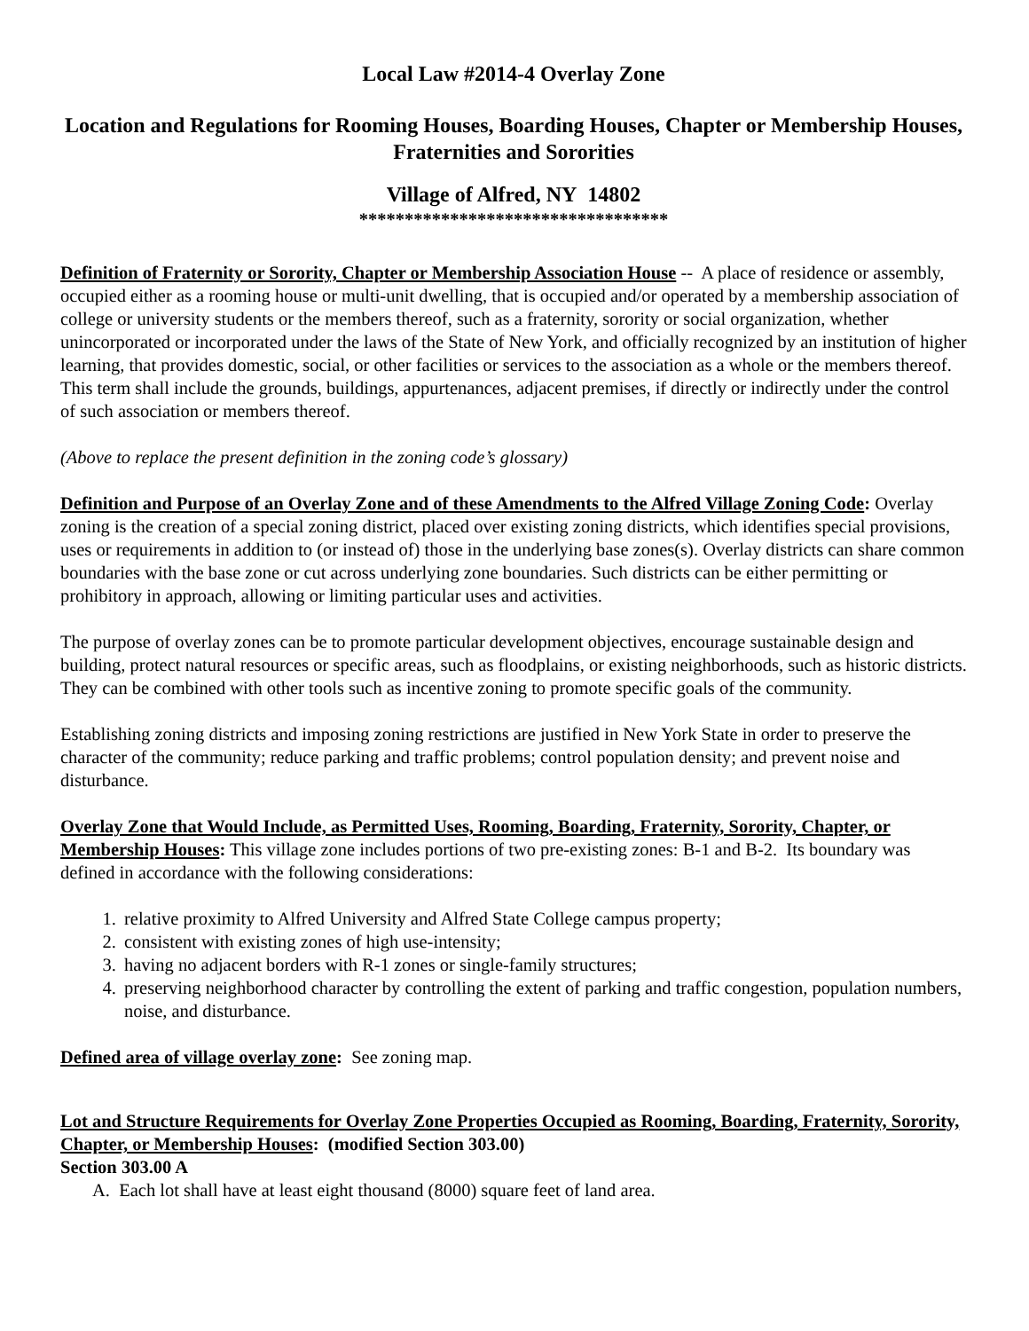Local Law #2014-4 Overlay Zone
Location and Regulations for Rooming Houses, Boarding Houses, Chapter or Membership Houses, Fraternities and Sororities
Village of Alfred, NY 14802
**********************************
Definition of Fraternity or Sorority, Chapter or Membership Association House -- A place of residence or assembly, occupied either as a rooming house or multi-unit dwelling, that is occupied and/or operated by a membership association of college or university students or the members thereof, such as a fraternity, sorority or social organization, whether unincorporated or incorporated under the laws of the State of New York, and officially recognized by an institution of higher learning, that provides domestic, social, or other facilities or services to the association as a whole or the members thereof. This term shall include the grounds, buildings, appurtenances, adjacent premises, if directly or indirectly under the control of such association or members thereof.
(Above to replace the present definition in the zoning code’s glossary)
Definition and Purpose of an Overlay Zone and of these Amendments to the Alfred Village Zoning Code: Overlay zoning is the creation of a special zoning district, placed over existing zoning districts, which identifies special provisions, uses or requirements in addition to (or instead of) those in the underlying base zones(s). Overlay districts can share common boundaries with the base zone or cut across underlying zone boundaries. Such districts can be either permitting or prohibitory in approach, allowing or limiting particular uses and activities.
The purpose of overlay zones can be to promote particular development objectives, encourage sustainable design and building, protect natural resources or specific areas, such as floodplains, or existing neighborhoods, such as historic districts. They can be combined with other tools such as incentive zoning to promote specific goals of the community.
Establishing zoning districts and imposing zoning restrictions are justified in New York State in order to preserve the character of the community; reduce parking and traffic problems; control population density; and prevent noise and disturbance.
Overlay Zone that Would Include, as Permitted Uses, Rooming, Boarding, Fraternity, Sorority, Chapter, or Membership Houses: This village zone includes portions of two pre-existing zones: B-1 and B-2. Its boundary was defined in accordance with the following considerations:
1. relative proximity to Alfred University and Alfred State College campus property;
2. consistent with existing zones of high use-intensity;
3. having no adjacent borders with R-1 zones or single-family structures;
4. preserving neighborhood character by controlling the extent of parking and traffic congestion, population numbers, noise, and disturbance.
Defined area of village overlay zone: See zoning map.
Lot and Structure Requirements for Overlay Zone Properties Occupied as Rooming, Boarding, Fraternity, Sorority, Chapter, or Membership Houses: (modified Section 303.00)
Section 303.00 A
A. Each lot shall have at least eight thousand (8000) square feet of land area.